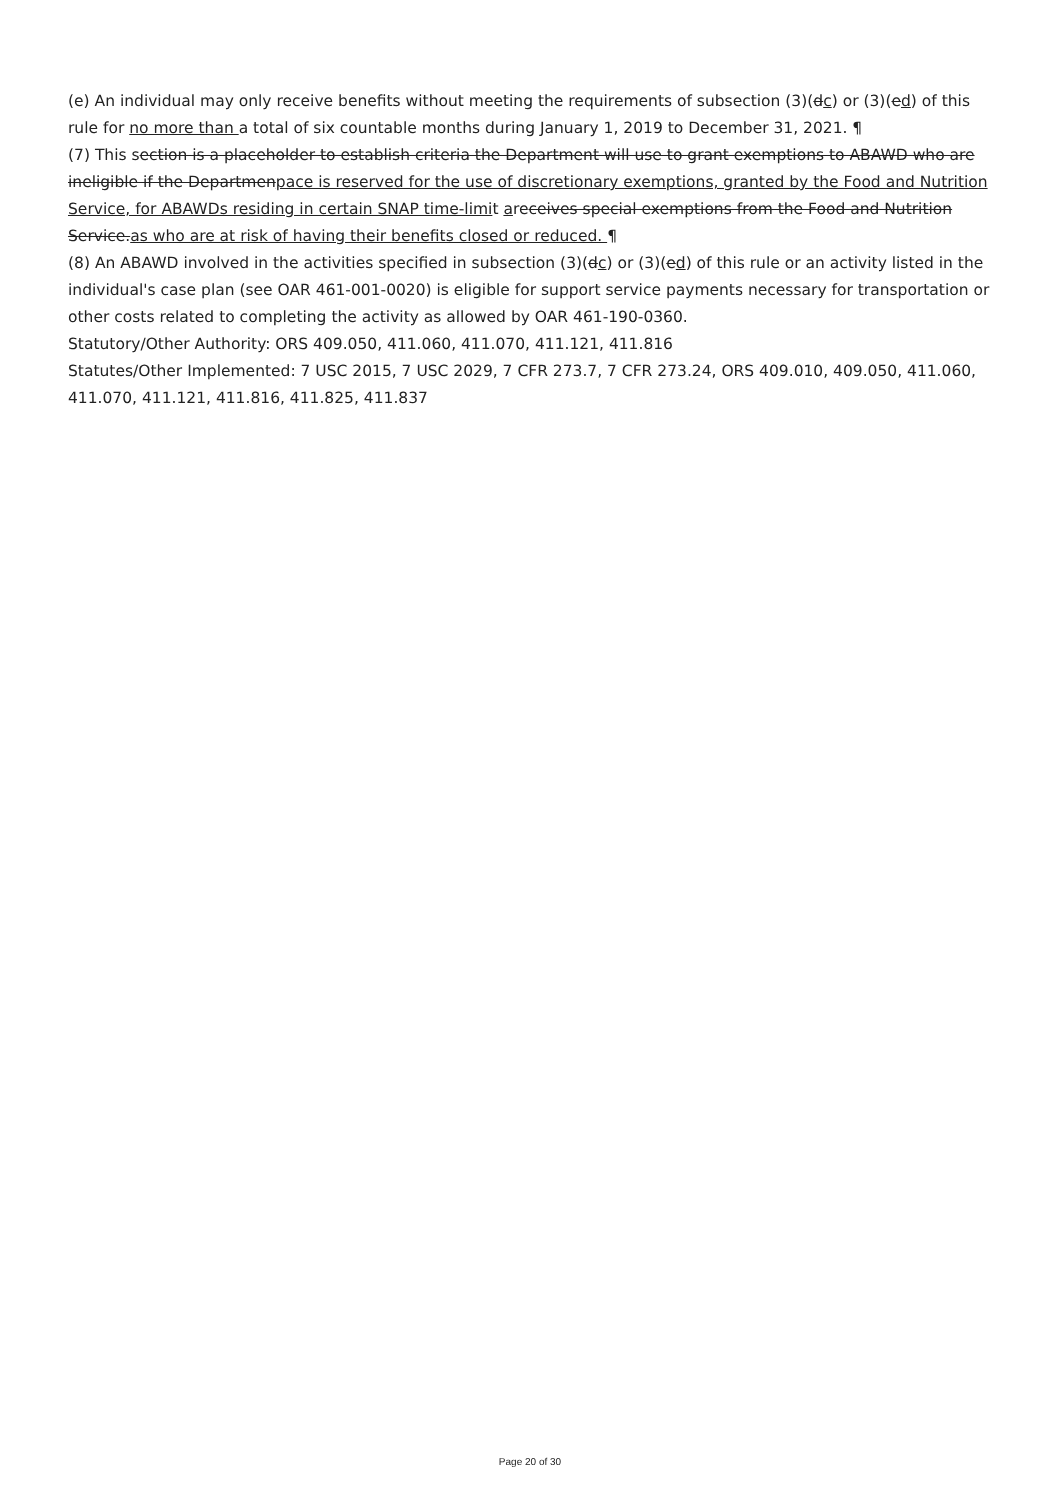(e) An individual may only receive benefits without meeting the requirements of subsection (3)(dc) or (3)(ed) of this rule for no more than a total of six countable months during January 1, 2019 to December 31, 2021. ¶
(7) This section is a placeholder to establish criteria the Department will use to grant exemptions to ABAWD who are ineligible if the Departmenpace is reserved for the use of discretionary exemptions, granted by the Food and Nutrition Service, for ABAWDs residing in certain SNAP time-limit areceives special exemptions from the Food and Nutrition Service.as who are at risk of having their benefits closed or reduced. ¶
(8) An ABAWD involved in the activities specified in subsection (3)(dc) or (3)(ed) of this rule or an activity listed in the individual's case plan (see OAR 461-001-0020) is eligible for support service payments necessary for transportation or other costs related to completing the activity as allowed by OAR 461-190-0360.
Statutory/Other Authority: ORS 409.050, 411.060, 411.070, 411.121, 411.816
Statutes/Other Implemented: 7 USC 2015, 7 USC 2029, 7 CFR 273.7, 7 CFR 273.24, ORS 409.010, 409.050, 411.060, 411.070, 411.121, 411.816, 411.825, 411.837
Page 20 of 30